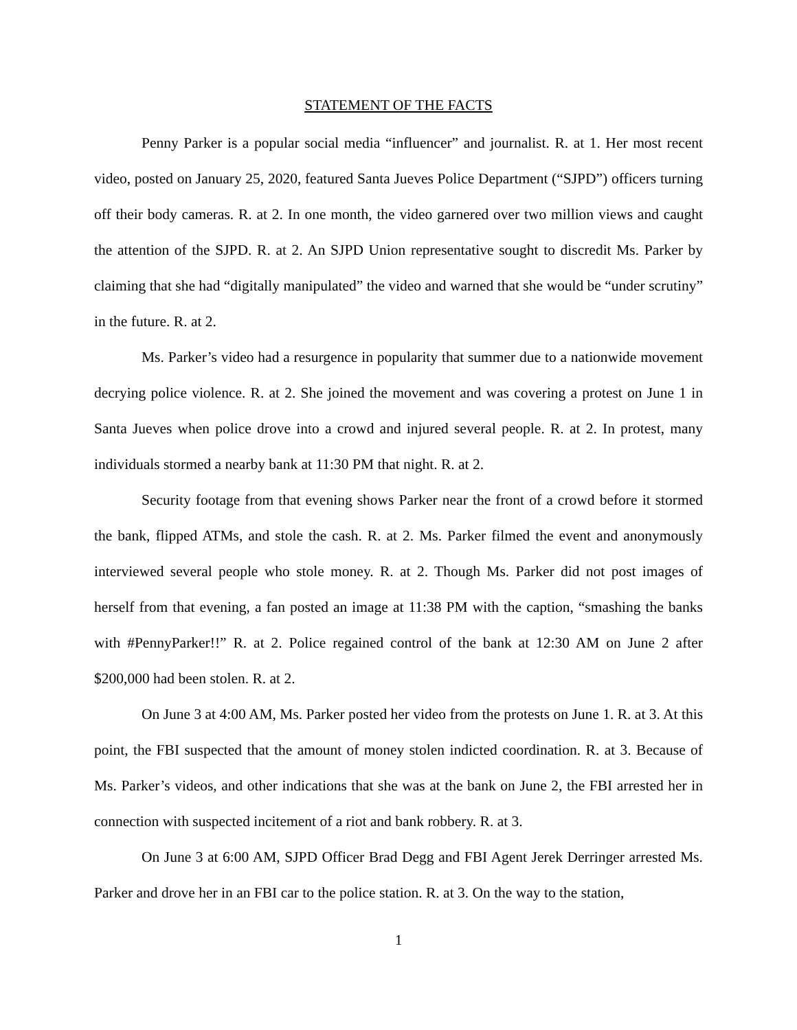STATEMENT OF THE FACTS
Penny Parker is a popular social media “influencer” and journalist. R. at 1. Her most recent video, posted on January 25, 2020, featured Santa Jueves Police Department (“SJPD”) officers turning off their body cameras. R. at 2. In one month, the video garnered over two million views and caught the attention of the SJPD. R. at 2. An SJPD Union representative sought to discredit Ms. Parker by claiming that she had “digitally manipulated” the video and warned that she would be “under scrutiny” in the future. R. at 2.
Ms. Parker’s video had a resurgence in popularity that summer due to a nationwide movement decrying police violence. R. at 2. She joined the movement and was covering a protest on June 1 in Santa Jueves when police drove into a crowd and injured several people. R. at 2. In protest, many individuals stormed a nearby bank at 11:30 PM that night. R. at 2.
Security footage from that evening shows Parker near the front of a crowd before it stormed the bank, flipped ATMs, and stole the cash. R. at 2. Ms. Parker filmed the event and anonymously interviewed several people who stole money. R. at 2. Though Ms. Parker did not post images of herself from that evening, a fan posted an image at 11:38 PM with the caption, “smashing the banks with #PennyParker!!” R. at 2. Police regained control of the bank at 12:30 AM on June 2 after $200,000 had been stolen. R. at 2.
On June 3 at 4:00 AM, Ms. Parker posted her video from the protests on June 1. R. at 3. At this point, the FBI suspected that the amount of money stolen indicted coordination. R. at 3. Because of Ms. Parker’s videos, and other indications that she was at the bank on June 2, the FBI arrested her in connection with suspected incitement of a riot and bank robbery. R. at 3.
On June 3 at 6:00 AM, SJPD Officer Brad Degg and FBI Agent Jerek Derringer arrested Ms. Parker and drove her in an FBI car to the police station. R. at 3. On the way to the station,
1